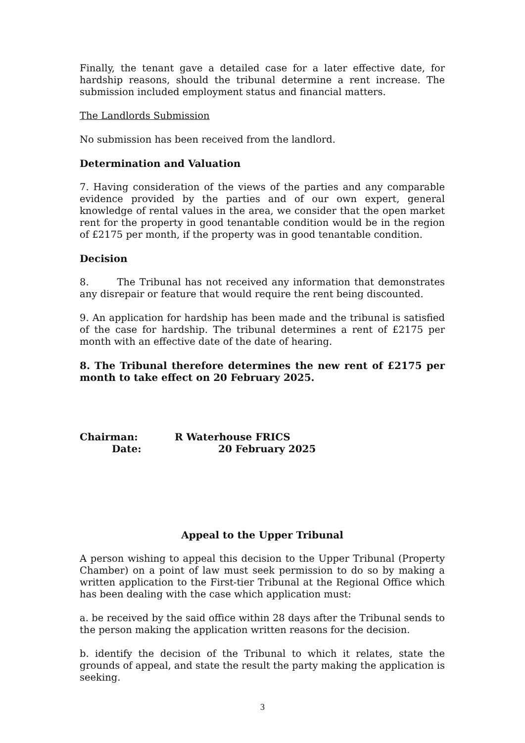Finally, the tenant gave a detailed case for a later effective date, for hardship reasons, should the tribunal determine a rent increase. The submission included employment status and financial matters.
The Landlords Submission
No submission has been received from the landlord.
Determination and Valuation
7. Having consideration of the views of the parties and any comparable evidence provided by the parties and of our own expert, general knowledge of rental values in the area, we consider that the open market rent for the property in good tenantable condition would be in the region of £2175 per month, if the property was in good tenantable condition.
Decision
8. The Tribunal has not received any information that demonstrates any disrepair or feature that would require the rent being discounted.
9. An application for hardship has been made and the tribunal is satisfied of the case for hardship. The tribunal determines a rent of £2175 per month with an effective date of the date of hearing.
8. The Tribunal therefore determines the new rent of £2175 per month to take effect on 20 February 2025.
Chairman: R Waterhouse FRICS
Date: 20 February 2025
Appeal to the Upper Tribunal
A person wishing to appeal this decision to the Upper Tribunal (Property Chamber) on a point of law must seek permission to do so by making a written application to the First-tier Tribunal at the Regional Office which has been dealing with the case which application must:
a. be received by the said office within 28 days after the Tribunal sends to the person making the application written reasons for the decision.
b. identify the decision of the Tribunal to which it relates, state the grounds of appeal, and state the result the party making the application is seeking.
3